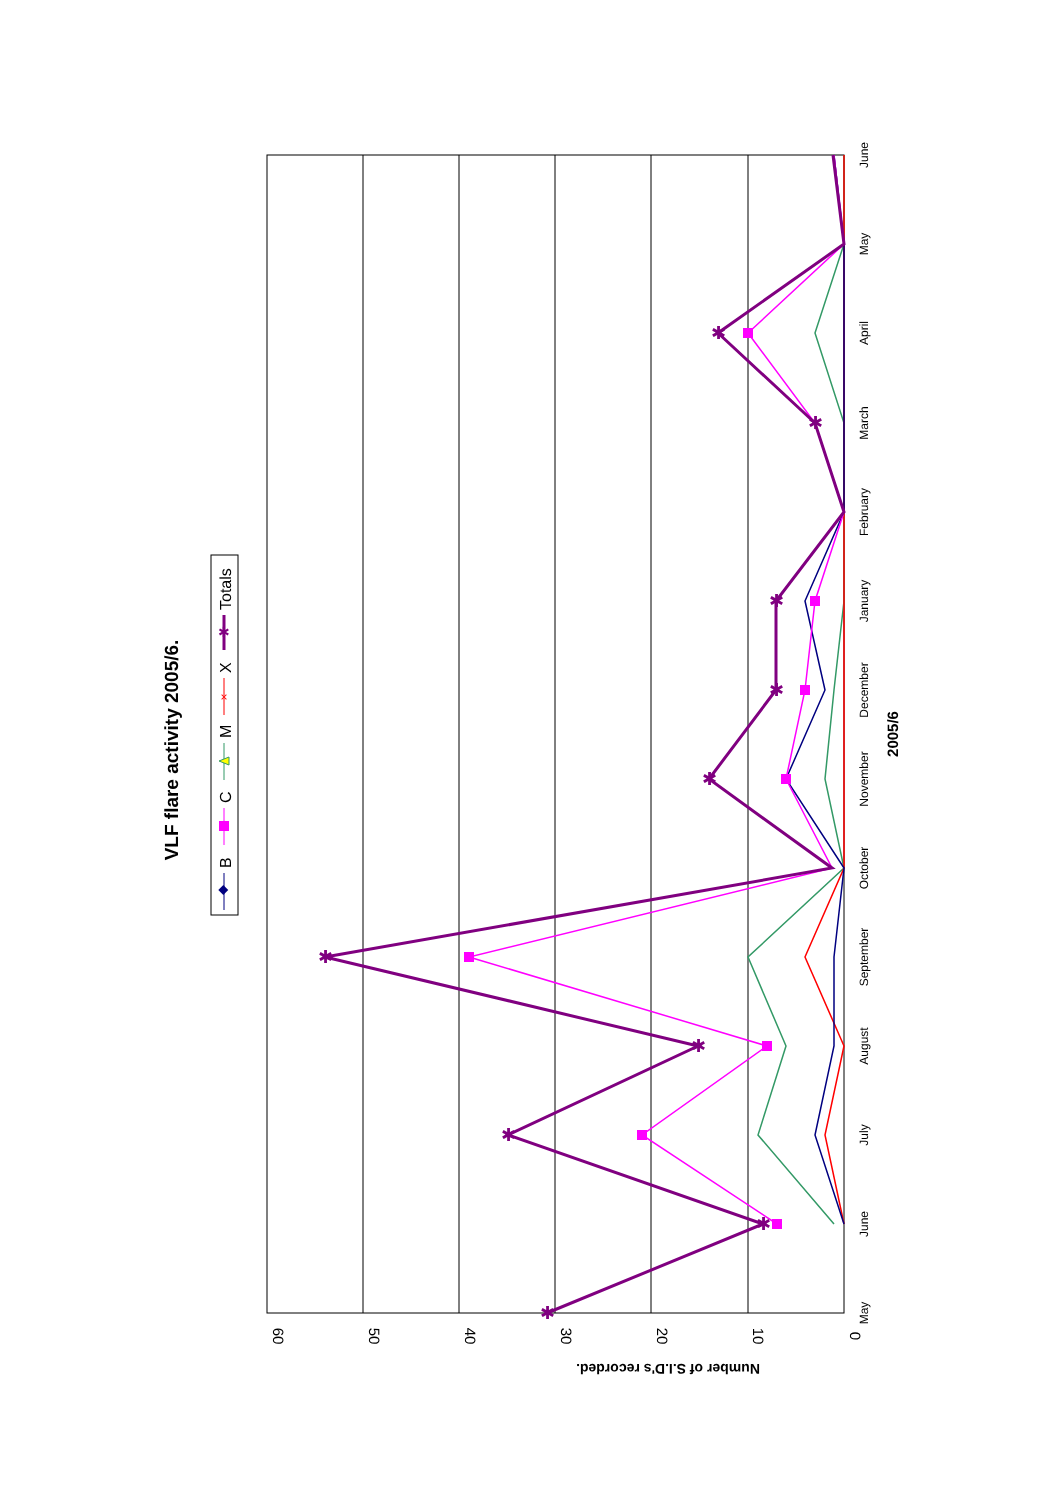VLF flare activity 2005/6.
B
C
M
X
Totals
×
✱
60
50
40
30
20
10
0
Number of S.I.D's recorded.
May
June
July
August
September
October
November
December
January
February
March
April
May
June
2005/6
✱
✱
✱
✱
✱
✱
✱
✱
✱
✱